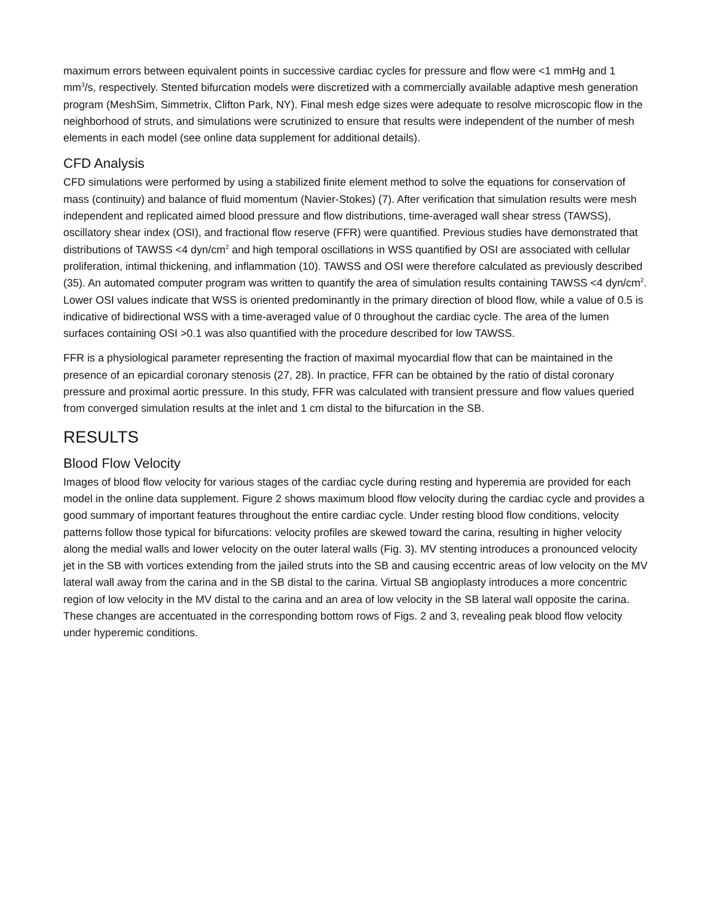maximum errors between equivalent points in successive cardiac cycles for pressure and flow were <1 mmHg and 1 mm<sup>3</sup>/s, respectively. Stented bifurcation models were discretized with a commercially available adaptive mesh generation program (MeshSim, Simmetrix, Clifton Park, NY). Final mesh edge sizes were adequate to resolve microscopic flow in the neighborhood of struts, and simulations were scrutinized to ensure that results were independent of the number of mesh elements in each model (see online data supplement for additional details).
CFD Analysis
CFD simulations were performed by using a stabilized finite element method to solve the equations for conservation of mass (continuity) and balance of fluid momentum (Navier-Stokes) (7). After verification that simulation results were mesh independent and replicated aimed blood pressure and flow distributions, time-averaged wall shear stress (TAWSS), oscillatory shear index (OSI), and fractional flow reserve (FFR) were quantified. Previous studies have demonstrated that distributions of TAWSS <4 dyn/cm<sup>2</sup> and high temporal oscillations in WSS quantified by OSI are associated with cellular proliferation, intimal thickening, and inflammation (10). TAWSS and OSI were therefore calculated as previously described (35). An automated computer program was written to quantify the area of simulation results containing TAWSS <4 dyn/cm<sup>2</sup>. Lower OSI values indicate that WSS is oriented predominantly in the primary direction of blood flow, while a value of 0.5 is indicative of bidirectional WSS with a time-averaged value of 0 throughout the cardiac cycle. The area of the lumen surfaces containing OSI >0.1 was also quantified with the procedure described for low TAWSS.
FFR is a physiological parameter representing the fraction of maximal myocardial flow that can be maintained in the presence of an epicardial coronary stenosis (27, 28). In practice, FFR can be obtained by the ratio of distal coronary pressure and proximal aortic pressure. In this study, FFR was calculated with transient pressure and flow values queried from converged simulation results at the inlet and 1 cm distal to the bifurcation in the SB.
RESULTS
Blood Flow Velocity
Images of blood flow velocity for various stages of the cardiac cycle during resting and hyperemia are provided for each model in the online data supplement. Figure 2 shows maximum blood flow velocity during the cardiac cycle and provides a good summary of important features throughout the entire cardiac cycle. Under resting blood flow conditions, velocity patterns follow those typical for bifurcations: velocity profiles are skewed toward the carina, resulting in higher velocity along the medial walls and lower velocity on the outer lateral walls (Fig. 3). MV stenting introduces a pronounced velocity jet in the SB with vortices extending from the jailed struts into the SB and causing eccentric areas of low velocity on the MV lateral wall away from the carina and in the SB distal to the carina. Virtual SB angioplasty introduces a more concentric region of low velocity in the MV distal to the carina and an area of low velocity in the SB lateral wall opposite the carina. These changes are accentuated in the corresponding bottom rows of Figs. 2 and 3, revealing peak blood flow velocity under hyperemic conditions.